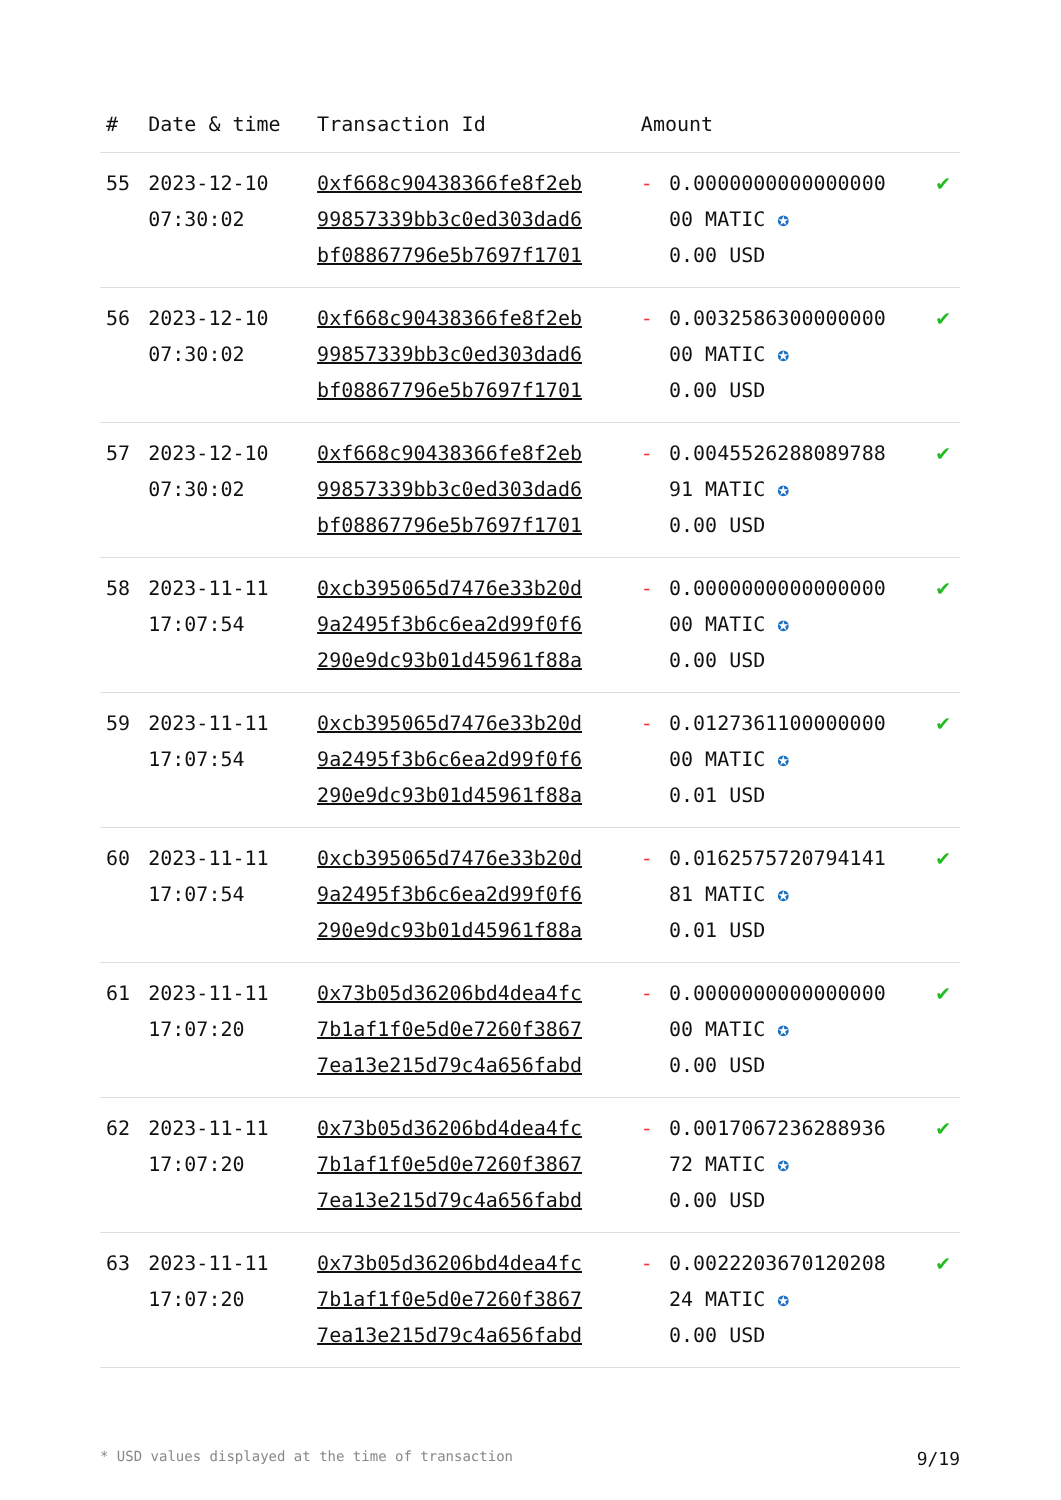| # | Date & time | Transaction Id | Amount | | |
| --- | --- | --- | --- | --- | --- |
| 55 | 2023-12-10 07:30:02 | 0xf668c90438366fe8f2eb 99857339bb3c0ed303dad6 bf08867796e5b7697f1701 | - | 0.0000000000000000 00 MATIC ✪ 0.00 USD | ✔ |
| 56 | 2023-12-10 07:30:02 | 0xf668c90438366fe8f2eb 99857339bb3c0ed303dad6 bf08867796e5b7697f1701 | - | 0.0032586300000000 00 MATIC ✪ 0.00 USD | ✔ |
| 57 | 2023-12-10 07:30:02 | 0xf668c90438366fe8f2eb 99857339bb3c0ed303dad6 bf08867796e5b7697f1701 | - | 0.0045526288089788 91 MATIC ✪ 0.00 USD | ✔ |
| 58 | 2023-11-11 17:07:54 | 0xcb395065d7476e33b20d 9a2495f3b6c6ea2d99f0f6 290e9dc93b01d45961f88a | - | 0.0000000000000000 00 MATIC ✪ 0.00 USD | ✔ |
| 59 | 2023-11-11 17:07:54 | 0xcb395065d7476e33b20d 9a2495f3b6c6ea2d99f0f6 290e9dc93b01d45961f88a | - | 0.0127361100000000 00 MATIC ✪ 0.01 USD | ✔ |
| 60 | 2023-11-11 17:07:54 | 0xcb395065d7476e33b20d 9a2495f3b6c6ea2d99f0f6 290e9dc93b01d45961f88a | - | 0.0162575720794141 81 MATIC ✪ 0.01 USD | ✔ |
| 61 | 2023-11-11 17:07:20 | 0x73b05d36206bd4dea4fc 7b1af1f0e5d0e7260f3867 7ea13e215d79c4a656fabd | - | 0.0000000000000000 00 MATIC ✪ 0.00 USD | ✔ |
| 62 | 2023-11-11 17:07:20 | 0x73b05d36206bd4dea4fc 7b1af1f0e5d0e7260f3867 7ea13e215d79c4a656fabd | - | 0.0017067236288936 72 MATIC ✪ 0.00 USD | ✔ |
| 63 | 2023-11-11 17:07:20 | 0x73b05d36206bd4dea4fc 7b1af1f0e5d0e7260f3867 7ea13e215d79c4a656fabd | - | 0.0022203670120208 24 MATIC ✪ 0.00 USD | ✔ |
* USD values displayed at the time of transaction 9/19